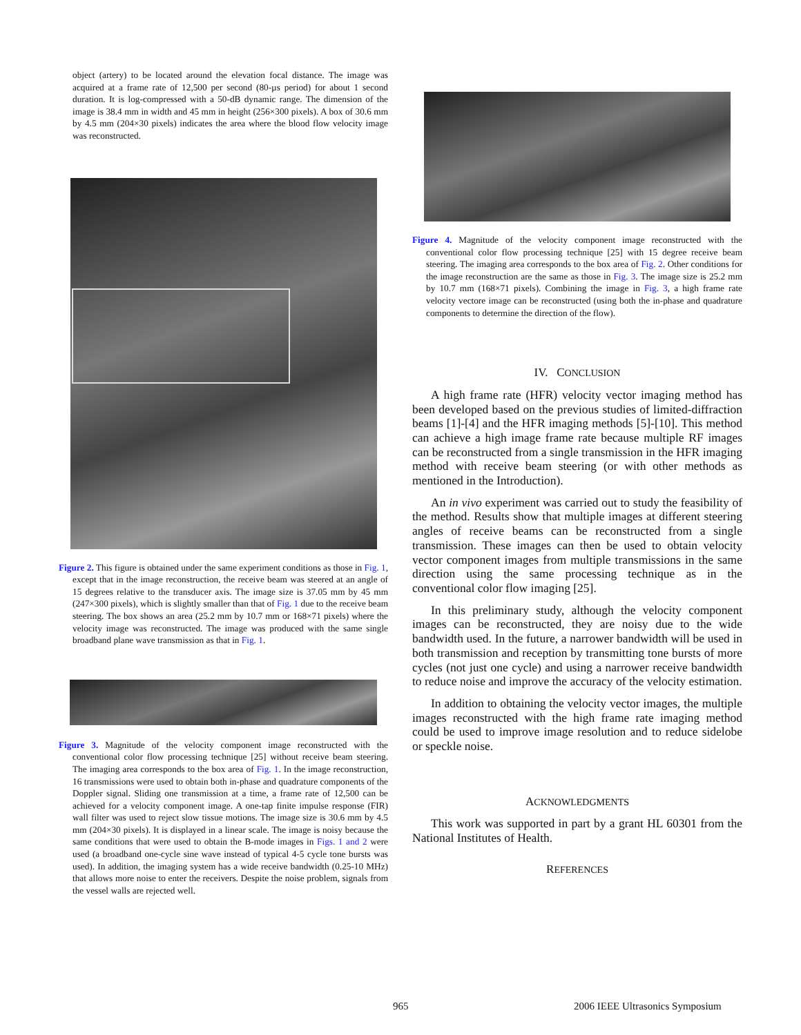object (artery) to be located around the elevation focal distance. The image was acquired at a frame rate of 12,500 per second (80-µs period) for about 1 second duration. It is log-compressed with a 50-dB dynamic range. The dimension of the image is 38.4 mm in width and 45 mm in height (256×300 pixels). A box of 30.6 mm by 4.5 mm (204×30 pixels) indicates the area where the blood flow velocity image was reconstructed.
Figure 2. This figure is obtained under the same experiment conditions as those in Fig. 1, except that in the image reconstruction, the receive beam was steered at an angle of 15 degrees relative to the transducer axis. The image size is 37.05 mm by 45 mm (247×300 pixels), which is slightly smaller than that of Fig. 1 due to the receive beam steering. The box shows an area (25.2 mm by 10.7 mm or 168×71 pixels) where the velocity image was reconstructed. The image was produced with the same single broadband plane wave transmission as that in Fig. 1.
Figure 3. Magnitude of the velocity component image reconstructed with the conventional color flow processing technique [25] without receive beam steering. The imaging area corresponds to the box area of Fig. 1. In the image reconstruction, 16 transmissions were used to obtain both in-phase and quadrature components of the Doppler signal. Sliding one transmission at a time, a frame rate of 12,500 can be achieved for a velocity component image. A one-tap finite impulse response (FIR) wall filter was used to reject slow tissue motions. The image size is 30.6 mm by 4.5 mm (204×30 pixels). It is displayed in a linear scale. The image is noisy because the same conditions that were used to obtain the B-mode images in Figs. 1 and 2 were used (a broadband one-cycle sine wave instead of typical 4-5 cycle tone bursts was used). In addition, the imaging system has a wide receive bandwidth (0.25-10 MHz) that allows more noise to enter the receivers. Despite the noise problem, signals from the vessel walls are rejected well.
Figure 4. Magnitude of the velocity component image reconstructed with the conventional color flow processing technique [25] with 15 degree receive beam steering. The imaging area corresponds to the box area of Fig. 2. Other conditions for the image reconstruction are the same as those in Fig. 3. The image size is 25.2 mm by 10.7 mm (168×71 pixels). Combining the image in Fig. 3, a high frame rate velocity vectore image can be reconstructed (using both the in-phase and quadrature components to determine the direction of the flow).
IV. CONCLUSION
A high frame rate (HFR) velocity vector imaging method has been developed based on the previous studies of limited-diffraction beams [1]-[4] and the HFR imaging methods [5]-[10]. This method can achieve a high image frame rate because multiple RF images can be reconstructed from a single transmission in the HFR imaging method with receive beam steering (or with other methods as mentioned in the Introduction).
An in vivo experiment was carried out to study the feasibility of the method. Results show that multiple images at different steering angles of receive beams can be reconstructed from a single transmission. These images can then be used to obtain velocity vector component images from multiple transmissions in the same direction using the same processing technique as in the conventional color flow imaging [25].
In this preliminary study, although the velocity component images can be reconstructed, they are noisy due to the wide bandwidth used. In the future, a narrower bandwidth will be used in both transmission and reception by transmitting tone bursts of more cycles (not just one cycle) and using a narrower receive bandwidth to reduce noise and improve the accuracy of the velocity estimation.
In addition to obtaining the velocity vector images, the multiple images reconstructed with the high frame rate imaging method could be used to improve image resolution and to reduce sidelobe or speckle noise.
ACKNOWLEDGMENTS
This work was supported in part by a grant HL 60301 from the National Institutes of Health.
REFERENCES
965
2006 IEEE Ultrasonics Symposium